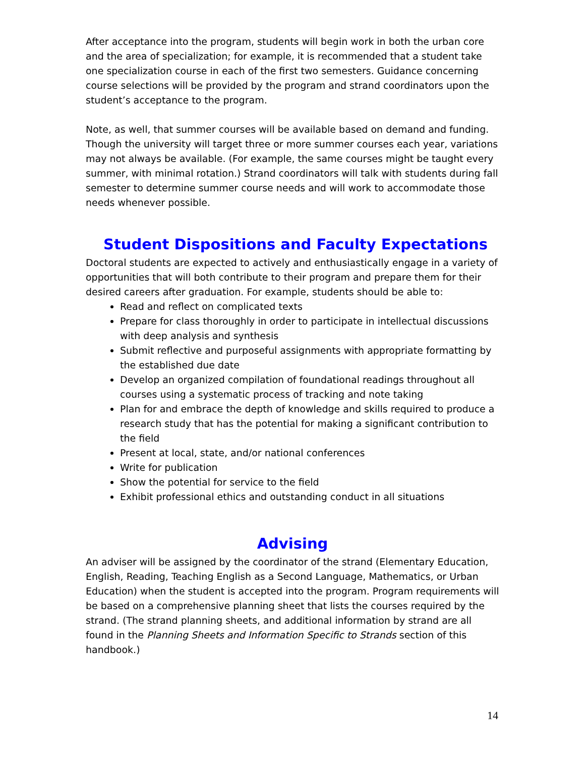After acceptance into the program, students will begin work in both the urban core and the area of specialization; for example, it is recommended that a student take one specialization course in each of the first two semesters. Guidance concerning course selections will be provided by the program and strand coordinators upon the student’s acceptance to the program.
Note, as well, that summer courses will be available based on demand and funding. Though the university will target three or more summer courses each year, variations may not always be available. (For example, the same courses might be taught every summer, with minimal rotation.) Strand coordinators will talk with students during fall semester to determine summer course needs and will work to accommodate those needs whenever possible.
Student Dispositions and Faculty Expectations
Doctoral students are expected to actively and enthusiastically engage in a variety of opportunities that will both contribute to their program and prepare them for their desired careers after graduation. For example, students should be able to:
Read and reflect on complicated texts
Prepare for class thoroughly in order to participate in intellectual discussions with deep analysis and synthesis
Submit reflective and purposeful assignments with appropriate formatting by the established due date
Develop an organized compilation of foundational readings throughout all courses using a systematic process of tracking and note taking
Plan for and embrace the depth of knowledge and skills required to produce a research study that has the potential for making a significant contribution to the field
Present at local, state, and/or national conferences
Write for publication
Show the potential for service to the field
Exhibit professional ethics and outstanding conduct in all situations
Advising
An adviser will be assigned by the coordinator of the strand (Elementary Education, English, Reading, Teaching English as a Second Language, Mathematics, or Urban Education) when the student is accepted into the program. Program requirements will be based on a comprehensive planning sheet that lists the courses required by the strand. (The strand planning sheets, and additional information by strand are all found in the Planning Sheets and Information Specific to Strands section of this handbook.)
14